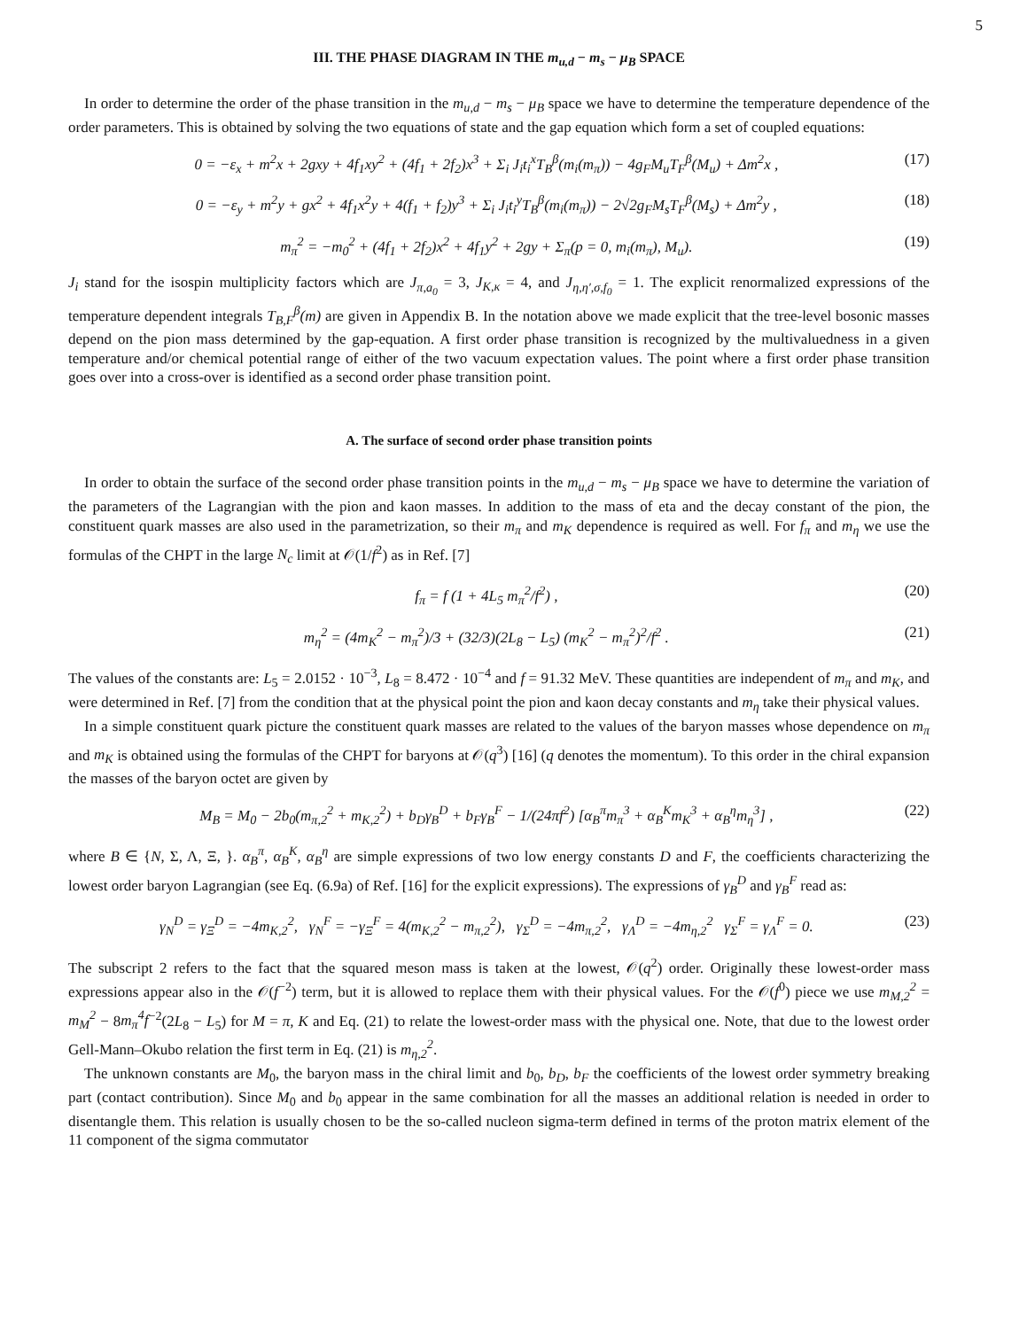5
III. THE PHASE DIAGRAM IN THE m<sub>u,d</sub> − m<sub>s</sub> − μ<sub>B</sub> SPACE
In order to determine the order of the phase transition in the m<sub>u,d</sub> − m<sub>s</sub> − μ<sub>B</sub> space we have to determine the temperature dependence of the order parameters. This is obtained by solving the two equations of state and the gap equation which form a set of coupled equations:
0 = −ε<sub>x</sub> + m<sup>2</sup>x + 2gxy + 4f<sub>1</sub>xy<sup>2</sup> + (4f<sub>1</sub> + 2f<sub>2</sub>)x<sup>3</sup> + Σ<sub>i</sub> J<sub>i</sub>t<sub>i</sub><sup>x</sup>T<sub>B</sub><sup>β</sup>(m<sub>i</sub>(m<sub>π</sub>)) − 4g<sub>F</sub>M<sub>u</sub>T<sub>F</sub><sup>β</sup>(M<sub>u</sub>) + Δm<sup>2</sup>x , (17)
0 = −ε<sub>y</sub> + m<sup>2</sup>y + gx<sup>2</sup> + 4f<sub>1</sub>x<sup>2</sup>y + 4(f<sub>1</sub> + f<sub>2</sub>)y<sup>3</sup> + Σ<sub>i</sub> J<sub>i</sub>t<sub>i</sub><sup>y</sup>T<sub>B</sub><sup>β</sup>(m<sub>i</sub>(m<sub>π</sub>)) − 2√2g<sub>F</sub>M<sub>s</sub>T<sub>F</sub><sup>β</sup>(M<sub>s</sub>) + Δm<sup>2</sup>y , (18)
m<sub>π</sub><sup>2</sup> = −m<sub>0</sub><sup>2</sup> + (4f<sub>1</sub> + 2f<sub>2</sub>)x<sup>2</sup> + 4f<sub>1</sub>y<sup>2</sup> + 2gy + Σ<sub>π</sub>(p = 0, m<sub>i</sub>(m<sub>π</sub>), M<sub>u</sub>). (19)
J<sub>i</sub> stand for the isospin multiplicity factors which are J<sub>π,a<sub>0</sub></sub> = 3, J<sub>K,κ</sub> = 4, and J<sub>η,η′,σ,f<sub>0</sub></sub> = 1. The explicit renormalized expressions of the temperature dependent integrals T<sub>B,F</sub><sup>β</sup>(m) are given in Appendix B. In the notation above we made explicit that the tree-level bosonic masses depend on the pion mass determined by the gap-equation. A first order phase transition is recognized by the multivaluedness in a given temperature and/or chemical potential range of either of the two vacuum expectation values. The point where a first order phase transition goes over into a cross-over is identified as a second order phase transition point.
A. The surface of second order phase transition points
In order to obtain the surface of the second order phase transition points in the m<sub>u,d</sub> − m<sub>s</sub> − μ<sub>B</sub> space we have to determine the variation of the parameters of the Lagrangian with the pion and kaon masses. In addition to the mass of eta and the decay constant of the pion, the constituent quark masses are also used in the parametrization, so their m<sub>π</sub> and m<sub>K</sub> dependence is required as well. For f<sub>π</sub> and m<sub>η</sub> we use the formulas of the CHPT in the large N<sub>c</sub> limit at 𝒪(1/f<sup>2</sup>) as in Ref. [7]
f<sub>π</sub> = f (1 + 4L<sub>5</sub> m<sub>π</sub><sup>2</sup>/f<sup>2</sup>) , (20)
m<sub>η</sub><sup>2</sup> = (4m<sub>K</sub><sup>2</sup> − m<sub>π</sub><sup>2</sup>)/3 + (32/3)(2L<sub>8</sub> − L<sub>5</sub>) (m<sub>K</sub><sup>2</sup> − m<sub>π</sub><sup>2</sup>)<sup>2</sup>/f<sup>2</sup> . (21)
The values of the constants are: L<sub>5</sub> = 2.0152 · 10<sup>−3</sup>, L<sub>8</sub> = 8.472 · 10<sup>−4</sup> and f = 91.32 MeV. These quantities are independent of m<sub>π</sub> and m<sub>K</sub>, and were determined in Ref. [7] from the condition that at the physical point the pion and kaon decay constants and m<sub>η</sub> take their physical values.
In a simple constituent quark picture the constituent quark masses are related to the values of the baryon masses whose dependence on m<sub>π</sub> and m<sub>K</sub> is obtained using the formulas of the CHPT for baryons at 𝒪(q<sup>3</sup>) [16] (q denotes the momentum). To this order in the chiral expansion the masses of the baryon octet are given by
M<sub>B</sub> = M<sub>0</sub> − 2b<sub>0</sub>(m<sub>π,2</sub><sup>2</sup> + m<sub>K,2</sub><sup>2</sup>) + b<sub>D</sub>γ<sub>B</sub><sup>D</sup> + b<sub>F</sub>γ<sub>B</sub><sup>F</sup> − 1/(24πf<sup>2</sup>) [α<sub>B</sub><sup>π</sup>m<sub>π</sub><sup>3</sup> + α<sub>B</sub><sup>K</sup>m<sub>K</sub><sup>3</sup> + α<sub>B</sub><sup>η</sup>m<sub>η</sub><sup>3</sup>] , (22)
where B ∈ {N, Σ, Λ, Ξ, }. α<sub>B</sub><sup>π</sup>, α<sub>B</sub><sup>K</sup>, α<sub>B</sub><sup>η</sup> are simple expressions of two low energy constants D and F, the coefficients characterizing the lowest order baryon Lagrangian (see Eq. (6.9a) of Ref. [16] for the explicit expressions). The expressions of γ<sub>B</sub><sup>D</sup> and γ<sub>B</sub><sup>F</sup> read as:
γ<sub>N</sub><sup>D</sup> = γ<sub>Ξ</sub><sup>D</sup> = −4m<sub>K,2</sub><sup>2</sup>, γ<sub>N</sub><sup>F</sup> = −γ<sub>Ξ</sub><sup>F</sup> = 4(m<sub>K,2</sub><sup>2</sup> − m<sub>π,2</sub><sup>2</sup>), γ<sub>Σ</sub><sup>D</sup> = −4m<sub>π,2</sub><sup>2</sup>, γ<sub>Λ</sub><sup>D</sup> = −4m<sub>η,2</sub><sup>2</sup> γ<sub>Σ</sub><sup>F</sup> = γ<sub>Λ</sub><sup>F</sup> = 0. (23)
The subscript 2 refers to the fact that the squared meson mass is taken at the lowest, 𝒪(q<sup>2</sup>) order. Originally these lowest-order mass expressions appear also in the 𝒪(f<sup>−2</sup>) term, but it is allowed to replace them with their physical values. For the 𝒪(f<sup>0</sup>) piece we use m<sub>M,2</sub><sup>2</sup> = m<sub>M</sub><sup>2</sup> − 8m<sub>π</sub><sup>4</sup>f<sup>−2</sup>(2L<sub>8</sub> − L<sub>5</sub>) for M = π, K and Eq. (21) to relate the lowest-order mass with the physical one. Note, that due to the lowest order Gell-Mann–Okubo relation the first term in Eq. (21) is m<sub>η,2</sub><sup>2</sup>.
The unknown constants are M<sub>0</sub>, the baryon mass in the chiral limit and b<sub>0</sub>, b<sub>D</sub>, b<sub>F</sub> the coefficients of the lowest order symmetry breaking part (contact contribution). Since M<sub>0</sub> and b<sub>0</sub> appear in the same combination for all the masses an additional relation is needed in order to disentangle them. This relation is usually chosen to be the so-called nucleon sigma-term defined in terms of the proton matrix element of the 11 component of the sigma commutator